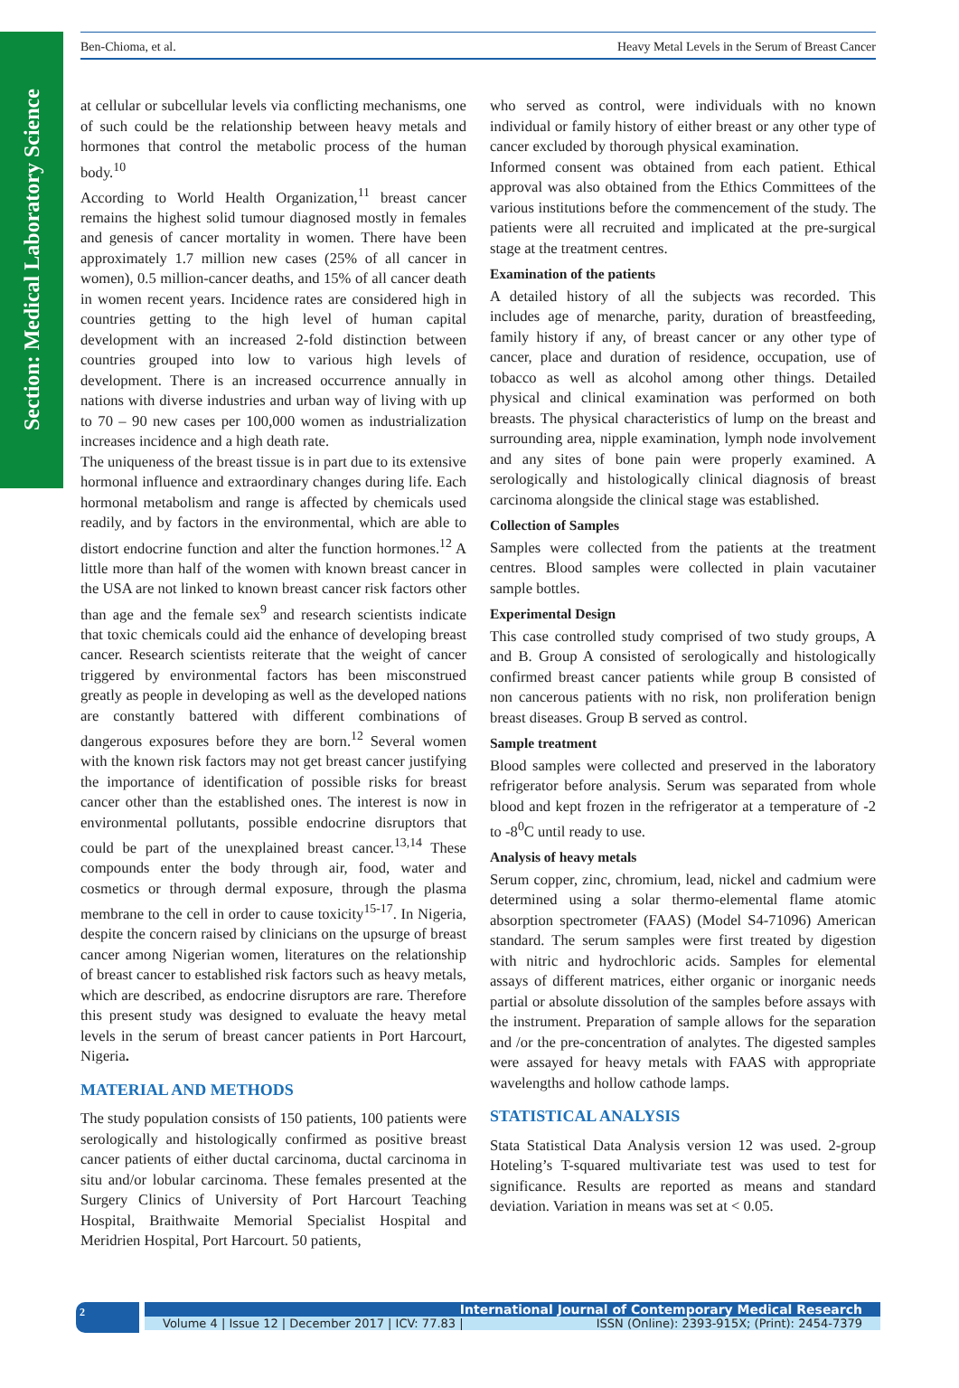Section: Medical Laboratory Science
Ben-Chioma, et al. Heavy Metal Levels in the Serum of Breast Cancer
at cellular or subcellular levels via conflicting mechanisms, one of such could be the relationship between heavy metals and hormones that control the metabolic process of the human body.<sup>10</sup>
According to World Health Organization,<sup>11</sup> breast cancer remains the highest solid tumour diagnosed mostly in females and genesis of cancer mortality in women. There have been approximately 1.7 million new cases (25% of all cancer in women), 0.5 million-cancer deaths, and 15% of all cancer death in women recent years. Incidence rates are considered high in countries getting to the high level of human capital development with an increased 2-fold distinction between countries grouped into low to various high levels of development. There is an increased occurrence annually in nations with diverse industries and urban way of living with up to 70 – 90 new cases per 100,000 women as industrialization increases incidence and a high death rate.
The uniqueness of the breast tissue is in part due to its extensive hormonal influence and extraordinary changes during life. Each hormonal metabolism and range is affected by chemicals used readily, and by factors in the environmental, which are able to distort endocrine function and alter the function hormones.<sup>12</sup> A little more than half of the women with known breast cancer in the USA are not linked to known breast cancer risk factors other than age and the female sex<sup>9</sup> and research scientists indicate that toxic chemicals could aid the enhance of developing breast cancer. Research scientists reiterate that the weight of cancer triggered by environmental factors has been misconstrued greatly as people in developing as well as the developed nations are constantly battered with different combinations of dangerous exposures before they are born.<sup>12</sup> Several women with the known risk factors may not get breast cancer justifying the importance of identification of possible risks for breast cancer other than the established ones. The interest is now in environmental pollutants, possible endocrine disruptors that could be part of the unexplained breast cancer.<sup>13,14</sup> These compounds enter the body through air, food, water and cosmetics or through dermal exposure, through the plasma membrane to the cell in order to cause toxicity<sup>15-17</sup>. In Nigeria, despite the concern raised by clinicians on the upsurge of breast cancer among Nigerian women, literatures on the relationship of breast cancer to established risk factors such as heavy metals, which are described, as endocrine disruptors are rare. Therefore this present study was designed to evaluate the heavy metal levels in the serum of breast cancer patients in Port Harcourt, Nigeria.
MATERIAL AND METHODS
The study population consists of 150 patients, 100 patients were serologically and histologically confirmed as positive breast cancer patients of either ductal carcinoma, ductal carcinoma in situ and/or lobular carcinoma. These females presented at the Surgery Clinics of University of Port Harcourt Teaching Hospital, Braithwaite Memorial Specialist Hospital and Meridrien Hospital, Port Harcourt. 50 patients,
who served as control, were individuals with no known individual or family history of either breast or any other type of cancer excluded by thorough physical examination.
Informed consent was obtained from each patient. Ethical approval was also obtained from the Ethics Committees of the various institutions before the commencement of the study. The patients were all recruited and implicated at the pre-surgical stage at the treatment centres.
Examination of the patients
A detailed history of all the subjects was recorded. This includes age of menarche, parity, duration of breastfeeding, family history if any, of breast cancer or any other type of cancer, place and duration of residence, occupation, use of tobacco as well as alcohol among other things. Detailed physical and clinical examination was performed on both breasts. The physical characteristics of lump on the breast and surrounding area, nipple examination, lymph node involvement and any sites of bone pain were properly examined. A serologically and histologically clinical diagnosis of breast carcinoma alongside the clinical stage was established.
Collection of Samples
Samples were collected from the patients at the treatment centres. Blood samples were collected in plain vacutainer sample bottles.
Experimental Design
This case controlled study comprised of two study groups, A and B. Group A consisted of serologically and histologically confirmed breast cancer patients while group B consisted of non cancerous patients with no risk, non proliferation benign breast diseases. Group B served as control.
Sample treatment
Blood samples were collected and preserved in the laboratory refrigerator before analysis. Serum was separated from whole blood and kept frozen in the refrigerator at a temperature of -2 to -8<sup>0</sup>C until ready to use.
Analysis of heavy metals
Serum copper, zinc, chromium, lead, nickel and cadmium were determined using a solar thermo-elemental flame atomic absorption spectrometer (FAAS) (Model S4-71096) American standard. The serum samples were first treated by digestion with nitric and hydrochloric acids. Samples for elemental assays of different matrices, either organic or inorganic needs partial or absolute dissolution of the samples before assays with the instrument. Preparation of sample allows for the separation and /or the pre-concentration of analytes. The digested samples were assayed for heavy metals with FAAS with appropriate wavelengths and hollow cathode lamps.
STATISTICAL ANALYSIS
Stata Statistical Data Analysis version 12 was used. 2-group Hoteling’s T-squared multivariate test was used to test for significance. Results are reported as means and standard deviation. Variation in means was set at < 0.05.
2
International Journal of Contemporary Medical Research
Volume 4 | Issue 12 | December 2017 | ICV: 77.83 | ISSN (Online): 2393-915X; (Print): 2454-7379